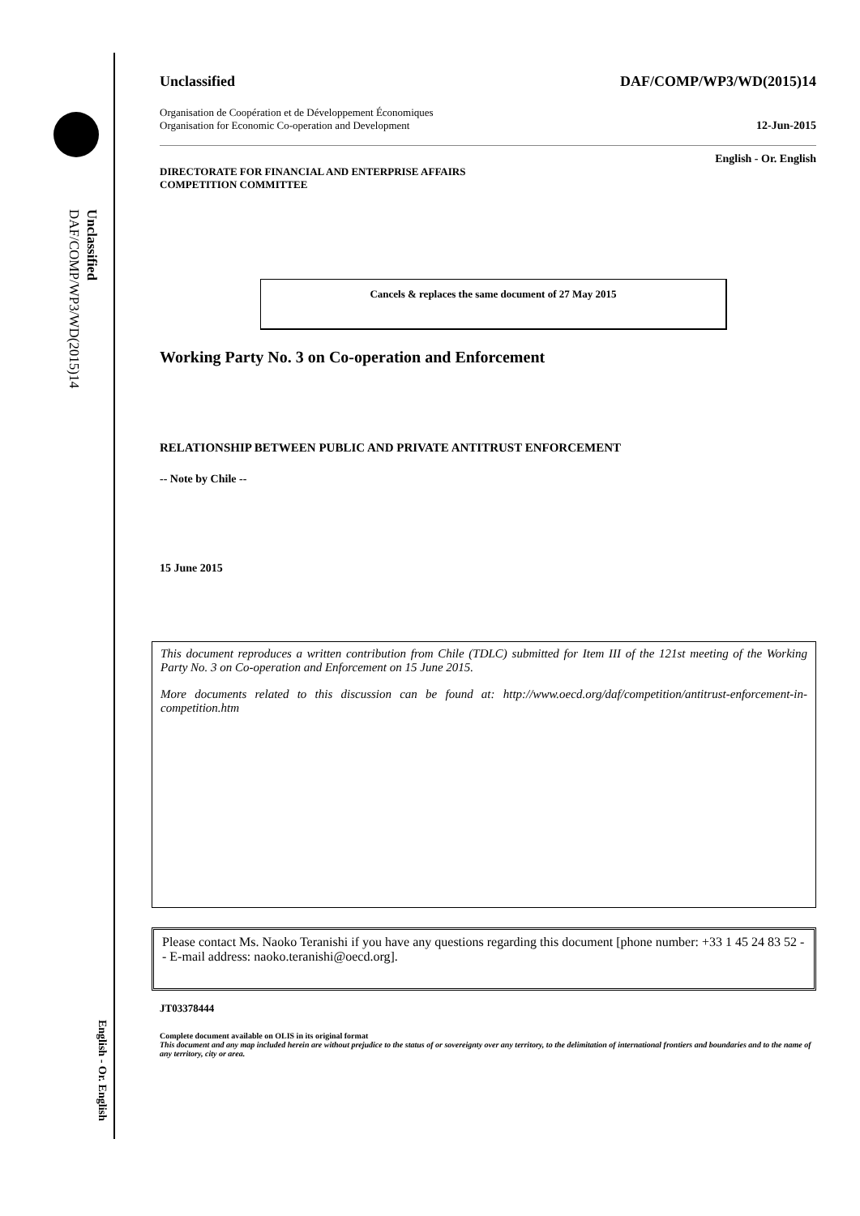Unclassified
DAF/COMP/WP3/WD(2015)14
English - Or. English
Unclassified DAF/COMP/WP3/WD(2015)14
Organisation de Coopération et de Développement Économiques
Organisation for Economic Co-operation and Development 12-Jun-2015
English - Or. English
DIRECTORATE FOR FINANCIAL AND ENTERPRISE AFFAIRS
COMPETITION COMMITTEE
Cancels & replaces the same document of 27 May 2015
Working Party No. 3 on Co-operation and Enforcement
RELATIONSHIP BETWEEN PUBLIC AND PRIVATE ANTITRUST ENFORCEMENT
-- Note by Chile --
15 June 2015
This document reproduces a written contribution from Chile (TDLC) submitted for Item III of the 121st meeting of the Working Party No. 3 on Co-operation and Enforcement on 15 June 2015.
More documents related to this discussion can be found at: http://www.oecd.org/daf/competition/antitrust-enforcement-in-competition.htm
Please contact Ms. Naoko Teranishi if you have any questions regarding this document [phone number: +33 1 45 24 83 52 -- E-mail address: naoko.teranishi@oecd.org].
JT03378444
Complete document available on OLIS in its original format
This document and any map included herein are without prejudice to the status of or sovereignty over any territory, to the delimitation of international frontiers and boundaries and to the name of any territory, city or area.